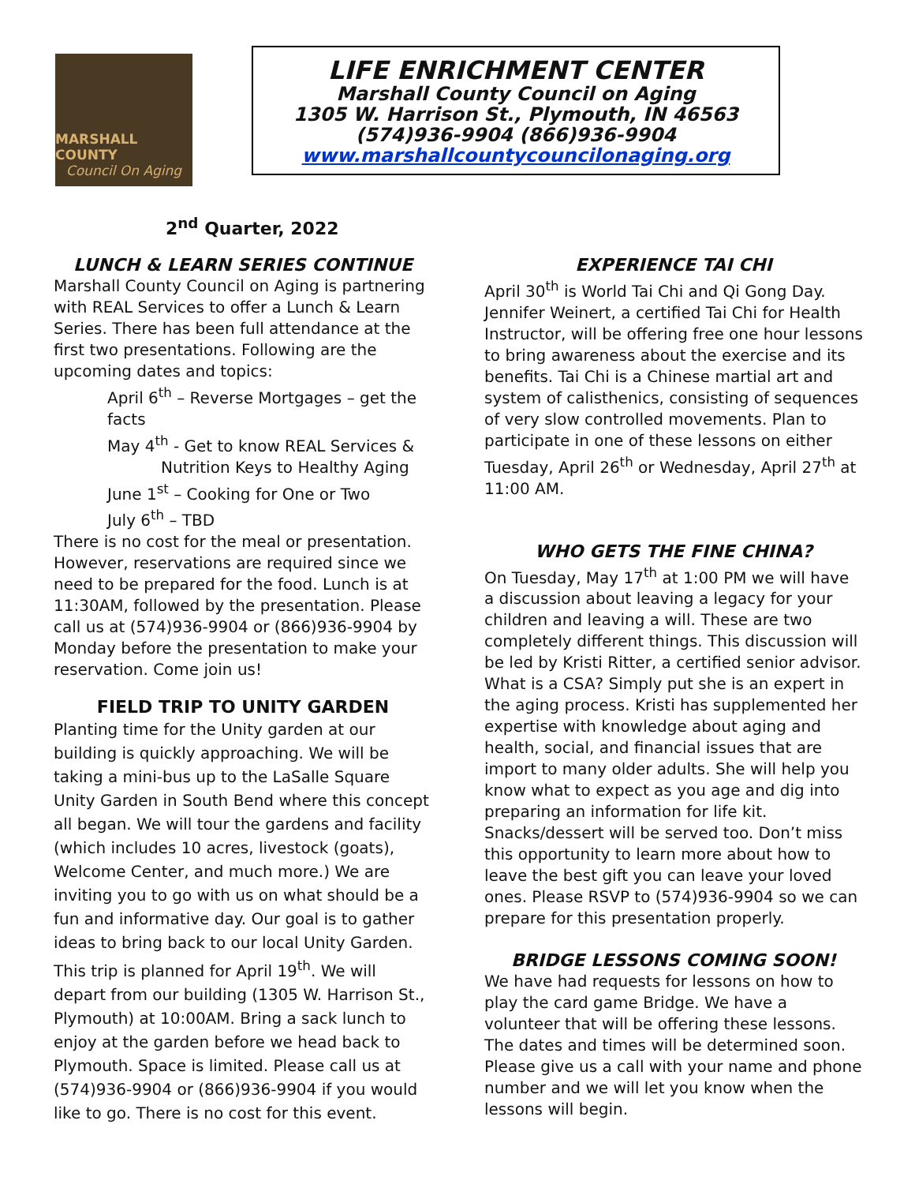MARSHALL COUNTY
Council On Aging
LIFE ENRICHMENT CENTER
Marshall County Council on Aging
1305 W. Harrison St., Plymouth, IN 46563
(574)936-9904 (866)936-9904
www.marshallcountycouncilonaging.org
2<sup>nd</sup> Quarter, 2022
LUNCH & LEARN SERIES CONTINUE
Marshall County Council on Aging is partnering with REAL Services to offer a Lunch & Learn Series. There has been full attendance at the first two presentations. Following are the upcoming dates and topics:
April 6<sup>th</sup> – Reverse Mortgages – get the facts
May 4<sup>th</sup> - Get to know REAL Services &
Nutrition Keys to Healthy Aging
June 1<sup>st</sup> – Cooking for One or Two
July 6<sup>th</sup> – TBD
There is no cost for the meal or presentation. However, reservations are required since we need to be prepared for the food. Lunch is at 11:30AM, followed by the presentation. Please call us at (574)936-9904 or (866)936-9904 by Monday before the presentation to make your reservation. Come join us!
FIELD TRIP TO UNITY GARDEN
Planting time for the Unity garden at our building is quickly approaching. We will be taking a mini-bus up to the LaSalle Square Unity Garden in South Bend where this concept all began. We will tour the gardens and facility (which includes 10 acres, livestock (goats), Welcome Center, and much more.) We are inviting you to go with us on what should be a fun and informative day. Our goal is to gather ideas to bring back to our local Unity Garden. This trip is planned for April 19<sup>th</sup>. We will depart from our building (1305 W. Harrison St., Plymouth) at 10:00AM. Bring a sack lunch to enjoy at the garden before we head back to Plymouth. Space is limited. Please call us at (574)936-9904 or (866)936-9904 if you would like to go. There is no cost for this event.
EXPERIENCE TAI CHI
April 30<sup>th</sup> is World Tai Chi and Qi Gong Day. Jennifer Weinert, a certified Tai Chi for Health Instructor, will be offering free one hour lessons to bring awareness about the exercise and its benefits. Tai Chi is a Chinese martial art and system of calisthenics, consisting of sequences of very slow controlled movements. Plan to participate in one of these lessons on either Tuesday, April 26<sup>th</sup> or Wednesday, April 27<sup>th</sup> at 11:00 AM.
WHO GETS THE FINE CHINA?
On Tuesday, May 17<sup>th</sup> at 1:00 PM we will have a discussion about leaving a legacy for your children and leaving a will. These are two completely different things. This discussion will be led by Kristi Ritter, a certified senior advisor. What is a CSA? Simply put she is an expert in the aging process. Kristi has supplemented her expertise with knowledge about aging and health, social, and financial issues that are import to many older adults. She will help you know what to expect as you age and dig into preparing an information for life kit. Snacks/dessert will be served too. Don’t miss this opportunity to learn more about how to leave the best gift you can leave your loved ones. Please RSVP to (574)936-9904 so we can prepare for this presentation properly.
BRIDGE LESSONS COMING SOON!
We have had requests for lessons on how to play the card game Bridge. We have a volunteer that will be offering these lessons. The dates and times will be determined soon. Please give us a call with your name and phone number and we will let you know when the lessons will begin.